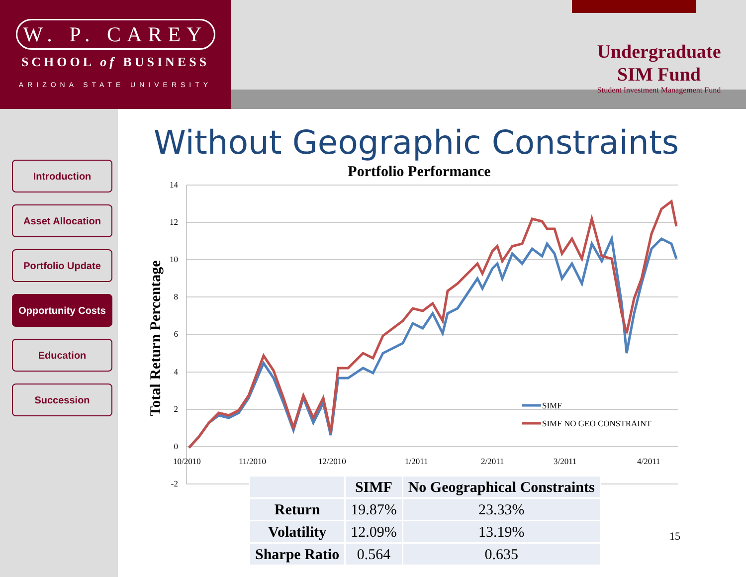W. P. CAREY
SCHOOL of BUSINESS
ARIZONA STATE UNIVERSITY
Undergraduate
SIM Fund
Student Investment Management Fund
Introduction
Asset Allocation
Portfolio Update
Opportunity Costs
Education
Succession
Without Geographic Constraints
Portfolio Performance
Total Return Percentage
14
12
10
8
6
4
2
0
-2
10/2010
11/2010
12/2010
1/2011
2/2011
3/2011
4/2011
SIMF
SIMF NO GEO CONSTRAINT
| | SIMF | No Geographical Constraints |
| --- | --- | --- |
| Return | 19.87% | 23.33% |
| Volatility | 12.09% | 13.19% |
| Sharpe Ratio | 0.564 | 0.635 |
15